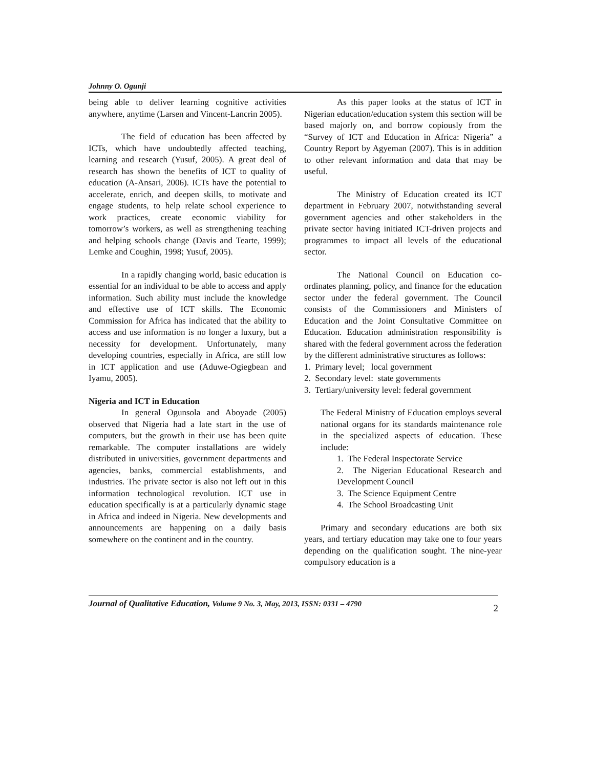Johnny O. Ogunji
being able to deliver learning cognitive activities anywhere, anytime (Larsen and Vincent-Lancrin 2005).
The field of education has been affected by ICTs, which have undoubtedly affected teaching, learning and research (Yusuf, 2005). A great deal of research has shown the benefits of ICT to quality of education (A-Ansari, 2006). ICTs have the potential to accelerate, enrich, and deepen skills, to motivate and engage students, to help relate school experience to work practices, create economic viability for tomorrow’s workers, as well as strengthening teaching and helping schools change (Davis and Tearte, 1999); Lemke and Coughin, 1998; Yusuf, 2005).
In a rapidly changing world, basic education is essential for an individual to be able to access and apply information. Such ability must include the knowledge and effective use of ICT skills. The Economic Commission for Africa has indicated that the ability to access and use information is no longer a luxury, but a necessity for development. Unfortunately, many developing countries, especially in Africa, are still low in ICT application and use (Aduwe-Ogiegbean and Iyamu, 2005).
Nigeria and ICT in Education
In general Ogunsola and Aboyade (2005) observed that Nigeria had a late start in the use of computers, but the growth in their use has been quite remarkable. The computer installations are widely distributed in universities, government departments and agencies, banks, commercial establishments, and industries. The private sector is also not left out in this information technological revolution. ICT use in education specifically is at a particularly dynamic stage in Africa and indeed in Nigeria. New developments and announcements are happening on a daily basis somewhere on the continent and in the country.
As this paper looks at the status of ICT in Nigerian education/education system this section will be based majorly on, and borrow copiously from the “Survey of ICT and Education in Africa: Nigeria” a Country Report by Agyeman (2007). This is in addition to other relevant information and data that may be useful.
The Ministry of Education created its ICT department in February 2007, notwithstanding several government agencies and other stakeholders in the private sector having initiated ICT-driven projects and programmes to impact all levels of the educational sector.
The National Council on Education co-ordinates planning, policy, and finance for the education sector under the federal government. The Council consists of the Commissioners and Ministers of Education and the Joint Consultative Committee on Education. Education administration responsibility is shared with the federal government across the federation by the different administrative structures as follows:
1. Primary level; local government
2. Secondary level: state governments
3. Tertiary/university level: federal government
The Federal Ministry of Education employs several national organs for its standards maintenance role in the specialized aspects of education. These include:
1. The Federal Inspectorate Service
2. The Nigerian Educational Research and Development Council
3. The Science Equipment Centre
4. The School Broadcasting Unit
Primary and secondary educations are both six years, and tertiary education may take one to four years depending on the qualification sought. The nine-year compulsory education is a
Journal of Qualitative Education, Volume 9 No. 3, May, 2013, ISSN: 0331 – 4790
2